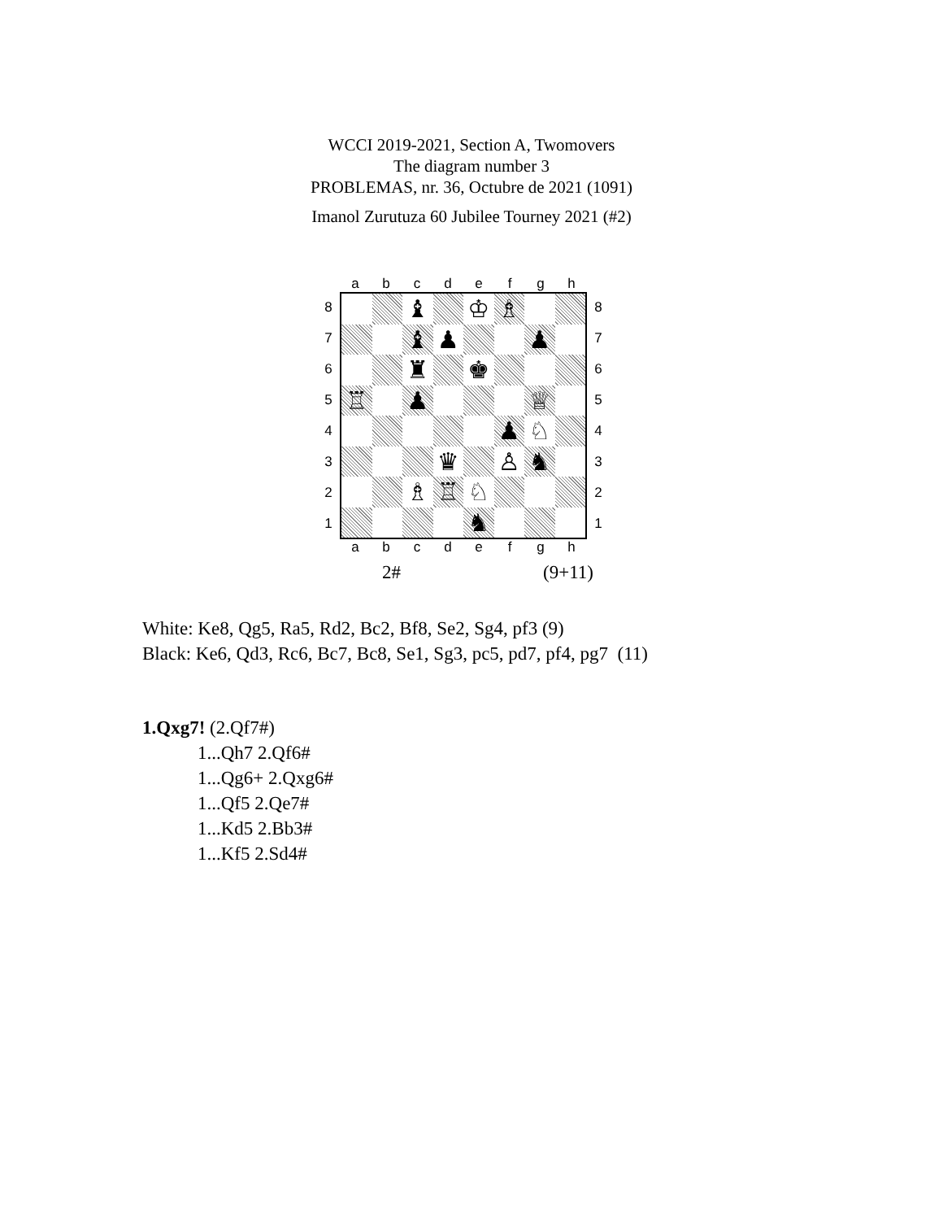WCCI 2019-2021, Section A, Twomovers
The diagram number 3
PROBLEMAS, nr. 36, Octubre de 2021 (1091)
Imanol Zurutuza 60 Jubilee Tourney 2021 (#2)
abcdefgh
8
7
6
5
4
3
2
1
♝
♔
♗
♝
♟
♟
♜
♚
♖
♟
♕
♟
♘
♛
♙
♞
♗
♖
♘
♞
8
7
6
5
4
3
2
1
abcdefgh
2# (9+11)
White: Ke8, Qg5, Ra5, Rd2, Bc2, Bf8, Se2, Sg4, pf3 (9)
Black: Ke6, Qd3, Rc6, Bc7, Bc8, Se1, Sg3, pc5, pd7, pf4, pg7 (11)
1.Qxg7! (2.Qf7#)
1...Qh7 2.Qf6#
1...Qg6+ 2.Qxg6#
1...Qf5 2.Qe7#
1...Kd5 2.Bb3#
1...Kf5 2.Sd4#